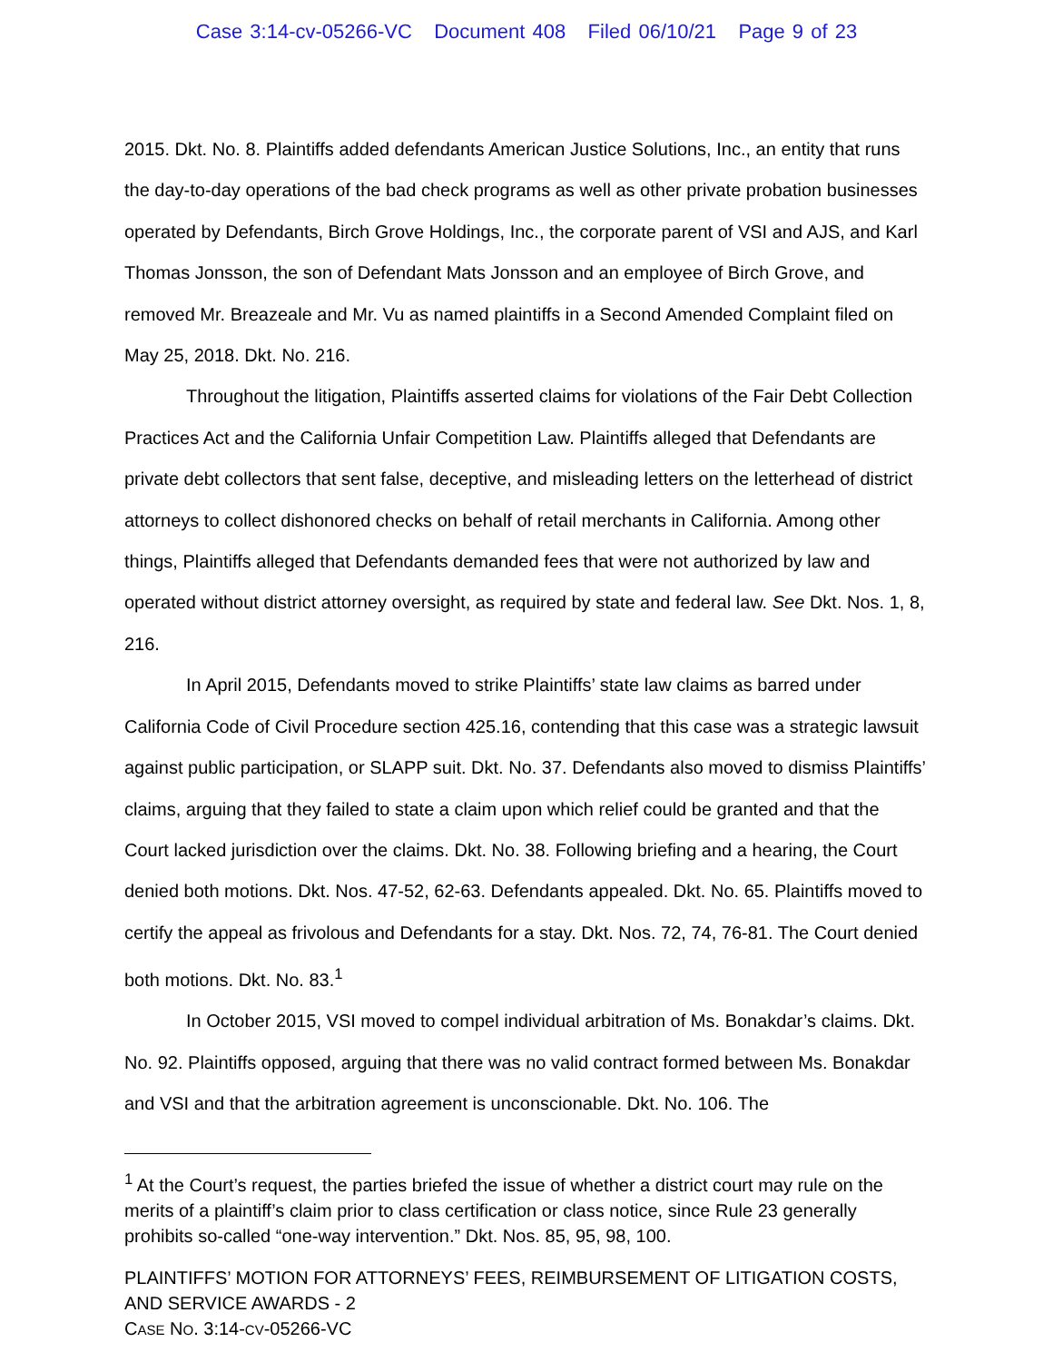Case 3:14-cv-05266-VC Document 408 Filed 06/10/21 Page 9 of 23
2015. Dkt. No. 8. Plaintiffs added defendants American Justice Solutions, Inc., an entity that runs the day-to-day operations of the bad check programs as well as other private probation businesses operated by Defendants, Birch Grove Holdings, Inc., the corporate parent of VSI and AJS, and Karl Thomas Jonsson, the son of Defendant Mats Jonsson and an employee of Birch Grove, and removed Mr. Breazeale and Mr. Vu as named plaintiffs in a Second Amended Complaint filed on May 25, 2018. Dkt. No. 216.
Throughout the litigation, Plaintiffs asserted claims for violations of the Fair Debt Collection Practices Act and the California Unfair Competition Law. Plaintiffs alleged that Defendants are private debt collectors that sent false, deceptive, and misleading letters on the letterhead of district attorneys to collect dishonored checks on behalf of retail merchants in California. Among other things, Plaintiffs alleged that Defendants demanded fees that were not authorized by law and operated without district attorney oversight, as required by state and federal law. See Dkt. Nos. 1, 8, 216.
In April 2015, Defendants moved to strike Plaintiffs’ state law claims as barred under California Code of Civil Procedure section 425.16, contending that this case was a strategic lawsuit against public participation, or SLAPP suit. Dkt. No. 37. Defendants also moved to dismiss Plaintiffs’ claims, arguing that they failed to state a claim upon which relief could be granted and that the Court lacked jurisdiction over the claims. Dkt. No. 38. Following briefing and a hearing, the Court denied both motions. Dkt. Nos. 47-52, 62-63. Defendants appealed. Dkt. No. 65. Plaintiffs moved to certify the appeal as frivolous and Defendants for a stay. Dkt. Nos. 72, 74, 76-81. The Court denied both motions. Dkt. No. 83.<sup>1</sup>
In October 2015, VSI moved to compel individual arbitration of Ms. Bonakdar’s claims. Dkt. No. 92. Plaintiffs opposed, arguing that there was no valid contract formed between Ms. Bonakdar and VSI and that the arbitration agreement is unconscionable. Dkt. No. 106. The
<sup>1</sup> At the Court’s request, the parties briefed the issue of whether a district court may rule on the merits of a plaintiff’s claim prior to class certification or class notice, since Rule 23 generally prohibits so-called “one-way intervention.” Dkt. Nos. 85, 95, 98, 100.
PLAINTIFFS’ MOTION FOR ATTORNEYS’ FEES, REIMBURSEMENT OF LITIGATION COSTS, AND SERVICE AWARDS - 2
CASE NO. 3:14-CV-05266-VC